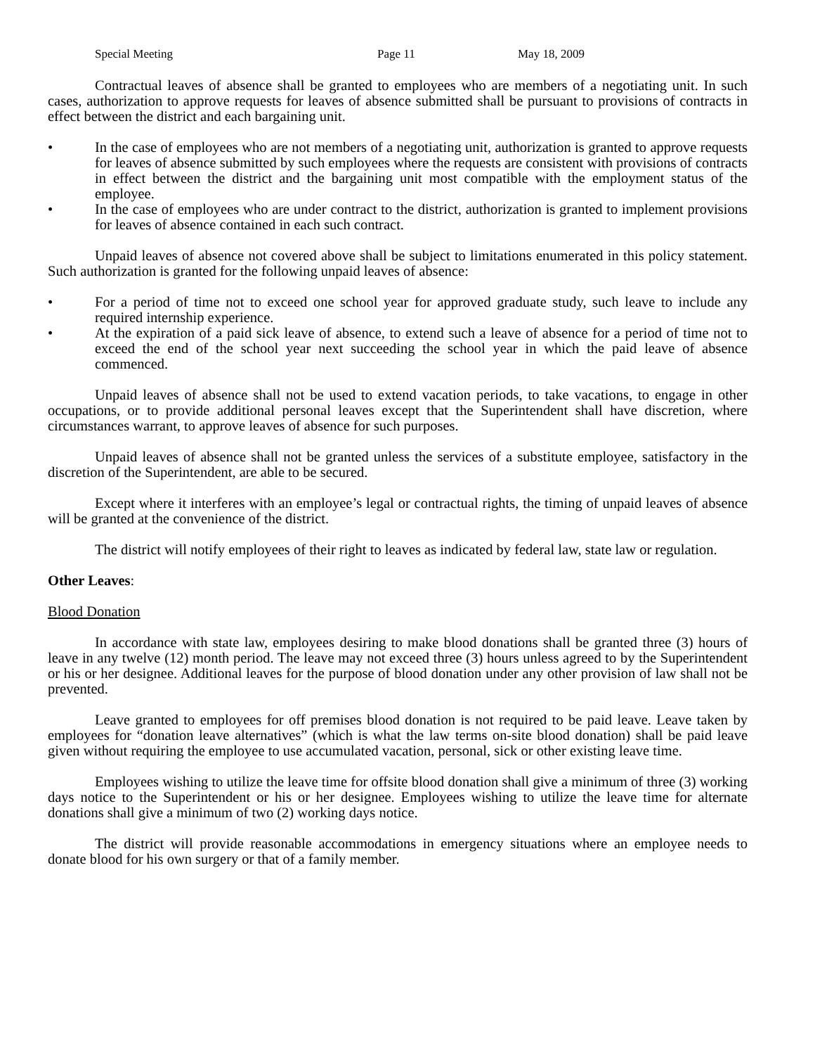Special Meeting Page 11 May 18, 2009
Contractual leaves of absence shall be granted to employees who are members of a negotiating unit. In such cases, authorization to approve requests for leaves of absence submitted shall be pursuant to provisions of contracts in effect between the district and each bargaining unit.
• In the case of employees who are not members of a negotiating unit, authorization is granted to approve requests for leaves of absence submitted by such employees where the requests are consistent with provisions of contracts in effect between the district and the bargaining unit most compatible with the employment status of the employee.
• In the case of employees who are under contract to the district, authorization is granted to implement provisions for leaves of absence contained in each such contract.
Unpaid leaves of absence not covered above shall be subject to limitations enumerated in this policy statement. Such authorization is granted for the following unpaid leaves of absence:
• For a period of time not to exceed one school year for approved graduate study, such leave to include any required internship experience.
• At the expiration of a paid sick leave of absence, to extend such a leave of absence for a period of time not to exceed the end of the school year next succeeding the school year in which the paid leave of absence commenced.
Unpaid leaves of absence shall not be used to extend vacation periods, to take vacations, to engage in other occupations, or to provide additional personal leaves except that the Superintendent shall have discretion, where circumstances warrant, to approve leaves of absence for such purposes.
Unpaid leaves of absence shall not be granted unless the services of a substitute employee, satisfactory in the discretion of the Superintendent, are able to be secured.
Except where it interferes with an employee’s legal or contractual rights, the timing of unpaid leaves of absence will be granted at the convenience of the district.
The district will notify employees of their right to leaves as indicated by federal law, state law or regulation.
Other Leaves:
Blood Donation
In accordance with state law, employees desiring to make blood donations shall be granted three (3) hours of leave in any twelve (12) month period. The leave may not exceed three (3) hours unless agreed to by the Superintendent or his or her designee. Additional leaves for the purpose of blood donation under any other provision of law shall not be prevented.
Leave granted to employees for off premises blood donation is not required to be paid leave. Leave taken by employees for “donation leave alternatives” (which is what the law terms on-site blood donation) shall be paid leave given without requiring the employee to use accumulated vacation, personal, sick or other existing leave time.
Employees wishing to utilize the leave time for offsite blood donation shall give a minimum of three (3) working days notice to the Superintendent or his or her designee. Employees wishing to utilize the leave time for alternate donations shall give a minimum of two (2) working days notice.
The district will provide reasonable accommodations in emergency situations where an employee needs to donate blood for his own surgery or that of a family member.